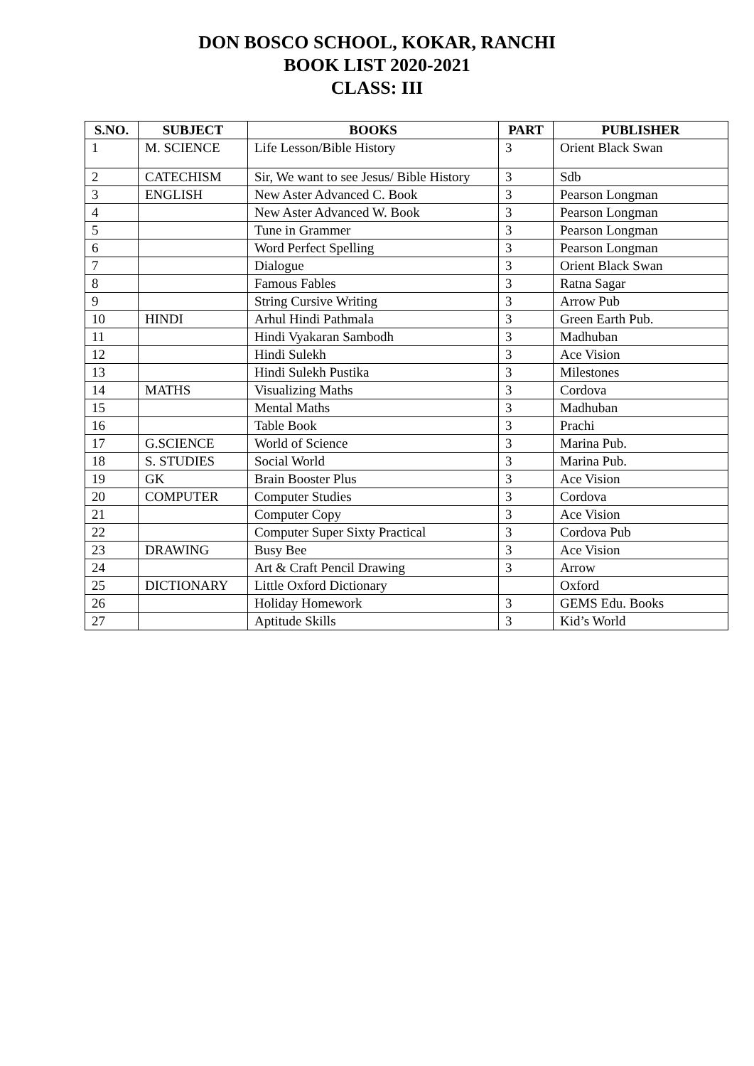DON BOSCO SCHOOL, KOKAR, RANCHI
BOOK LIST 2020-2021
CLASS: III
| S.NO. | SUBJECT | BOOKS | PART | PUBLISHER |
| --- | --- | --- | --- | --- |
| 1 | M. SCIENCE | Life Lesson/Bible History | 3 | Orient Black Swan |
| 2 | CATECHISM | Sir, We want to see Jesus/ Bible History | 3 | Sdb |
| 3 | ENGLISH | New Aster Advanced C. Book | 3 | Pearson Longman |
| 4 | | New Aster Advanced W. Book | 3 | Pearson Longman |
| 5 | | Tune in Grammer | 3 | Pearson Longman |
| 6 | | Word Perfect Spelling | 3 | Pearson Longman |
| 7 | | Dialogue | 3 | Orient Black Swan |
| 8 | | Famous Fables | 3 | Ratna Sagar |
| 9 | | String Cursive Writing | 3 | Arrow Pub |
| 10 | HINDI | Arhul Hindi Pathmala | 3 | Green Earth Pub. |
| 11 | | Hindi Vyakaran Sambodh | 3 | Madhuban |
| 12 | | Hindi Sulekh | 3 | Ace Vision |
| 13 | | Hindi Sulekh Pustika | 3 | Milestones |
| 14 | MATHS | Visualizing Maths | 3 | Cordova |
| 15 | | Mental Maths | 3 | Madhuban |
| 16 | | Table Book | 3 | Prachi |
| 17 | G.SCIENCE | World of Science | 3 | Marina Pub. |
| 18 | S. STUDIES | Social World | 3 | Marina Pub. |
| 19 | GK | Brain Booster Plus | 3 | Ace Vision |
| 20 | COMPUTER | Computer Studies | 3 | Cordova |
| 21 | | Computer Copy | 3 | Ace Vision |
| 22 | | Computer Super Sixty Practical | 3 | Cordova Pub |
| 23 | DRAWING | Busy Bee | 3 | Ace Vision |
| 24 | | Art & Craft Pencil Drawing | 3 | Arrow |
| 25 | DICTIONARY | Little Oxford Dictionary | | Oxford |
| 26 | | Holiday Homework | 3 | GEMS Edu. Books |
| 27 | | Aptitude Skills | 3 | Kid’s World |